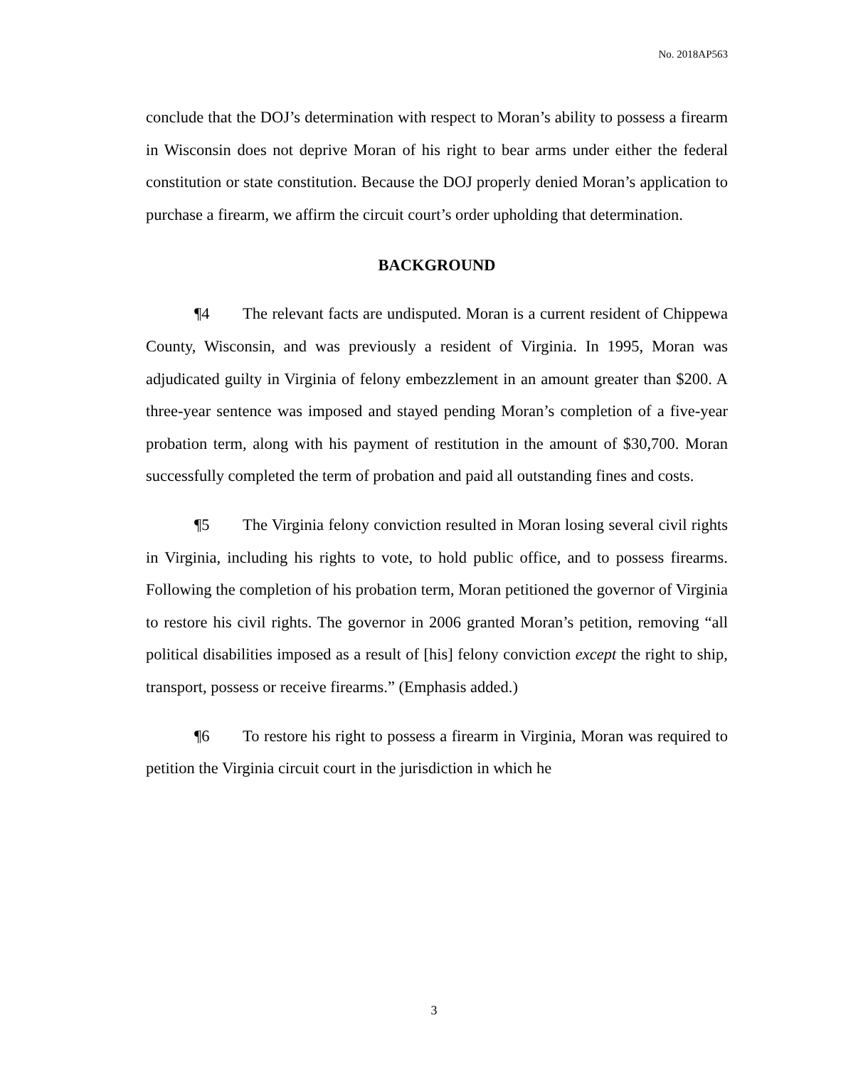No. 2018AP563
conclude that the DOJ’s determination with respect to Moran’s ability to possess a firearm in Wisconsin does not deprive Moran of his right to bear arms under either the federal constitution or state constitution. Because the DOJ properly denied Moran’s application to purchase a firearm, we affirm the circuit court’s order upholding that determination.
BACKGROUND
¶4 The relevant facts are undisputed. Moran is a current resident of Chippewa County, Wisconsin, and was previously a resident of Virginia. In 1995, Moran was adjudicated guilty in Virginia of felony embezzlement in an amount greater than $200. A three-year sentence was imposed and stayed pending Moran’s completion of a five-year probation term, along with his payment of restitution in the amount of $30,700. Moran successfully completed the term of probation and paid all outstanding fines and costs.
¶5 The Virginia felony conviction resulted in Moran losing several civil rights in Virginia, including his rights to vote, to hold public office, and to possess firearms. Following the completion of his probation term, Moran petitioned the governor of Virginia to restore his civil rights. The governor in 2006 granted Moran’s petition, removing “all political disabilities imposed as a result of [his] felony conviction except the right to ship, transport, possess or receive firearms.” (Emphasis added.)
¶6 To restore his right to possess a firearm in Virginia, Moran was required to petition the Virginia circuit court in the jurisdiction in which he
3